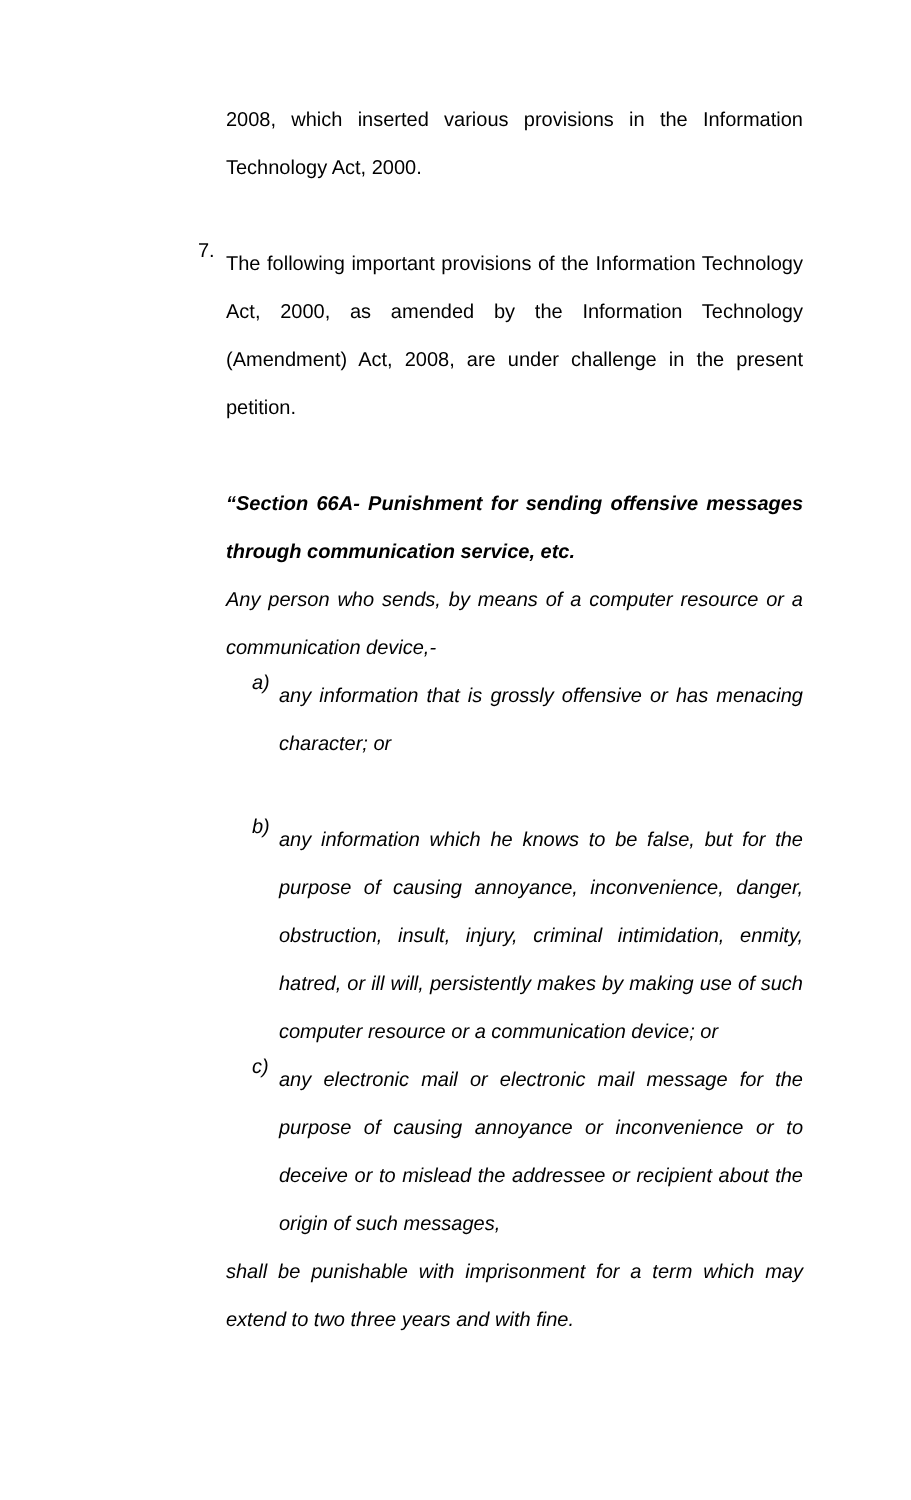2008, which inserted various provisions in the Information Technology Act, 2000.
7.
The following important provisions of the Information Technology Act, 2000, as amended by the Information Technology (Amendment) Act, 2008, are under challenge in the present petition.
“Section 66A- Punishment for sending offensive messages through communication service, etc.
Any person who sends, by means of a computer resource or a communication device,-
a)
any information that is grossly offensive or has menacing character; or
b)
any information which he knows to be false, but for the purpose of causing annoyance, inconvenience, danger, obstruction, insult, injury, criminal intimidation, enmity, hatred, or ill will, persistently makes by making use of such computer resource or a communication device; or
c)
any electronic mail or electronic mail message for the purpose of causing annoyance or inconvenience or to deceive or to mislead the addressee or recipient about the origin of such messages,
shall be punishable with imprisonment for a term which may extend to two three years and with fine.